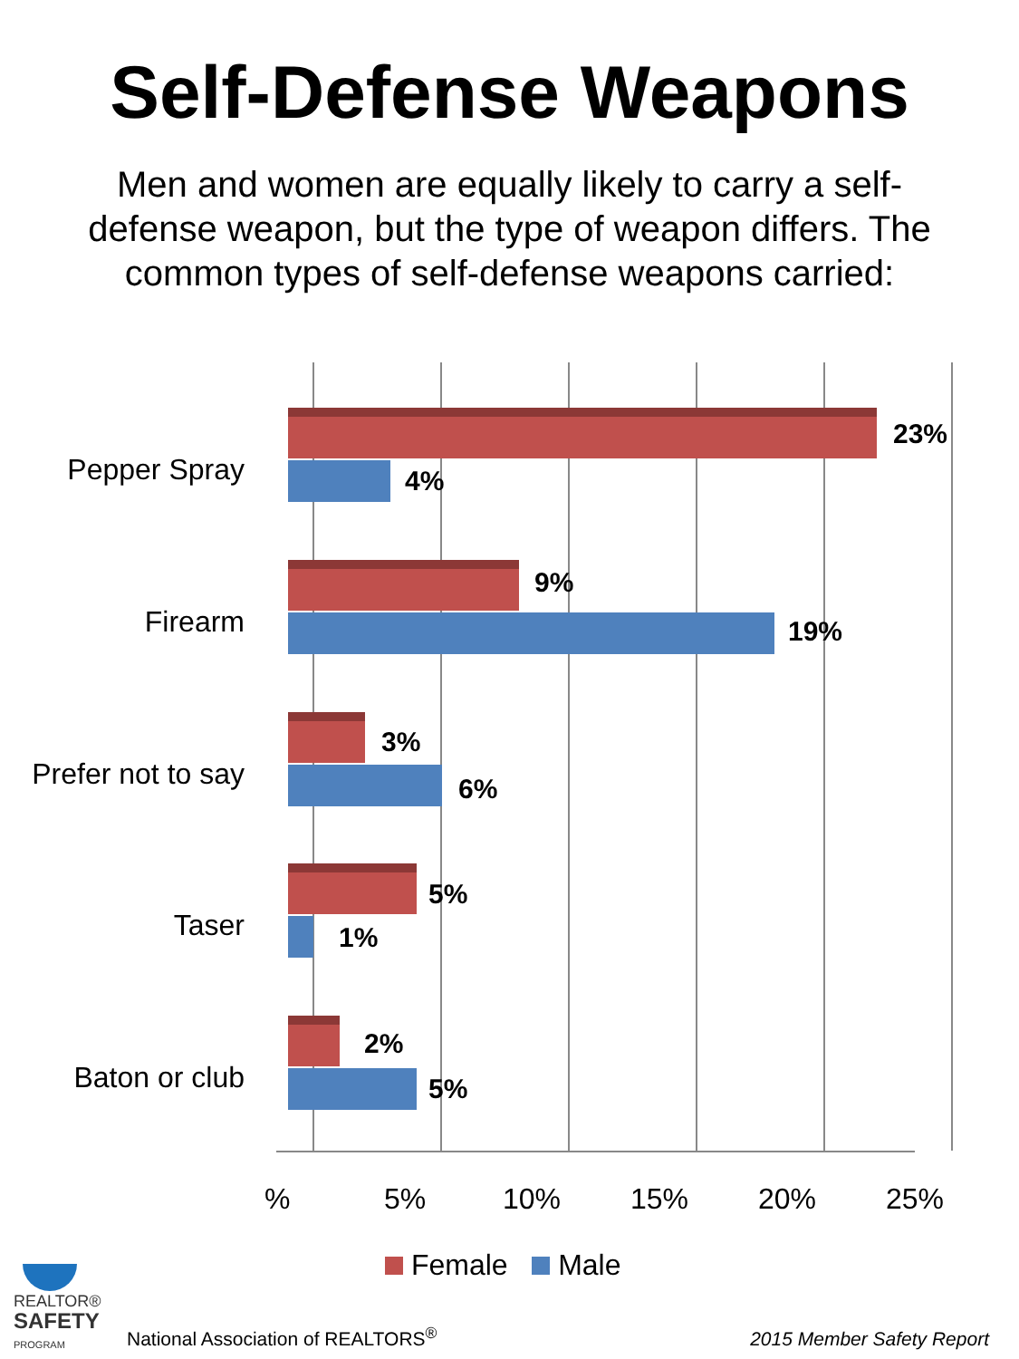Self-Defense Weapons
Men and women are equally likely to carry a self-defense weapon, but the type of weapon differs. The common types of self-defense weapons carried:
Pepper Spray
23%
4%
Firearm
9%
19%
Prefer not to say
3%
6%
Taser
5%
1%
Baton or club
2%
5%
% 5% 10% 15% 20% 25%
Female Male
REALTOR®
SAFETY
PROGRAM
National Association of REALTORS<sup>®</sup>
2015 Member Safety Report